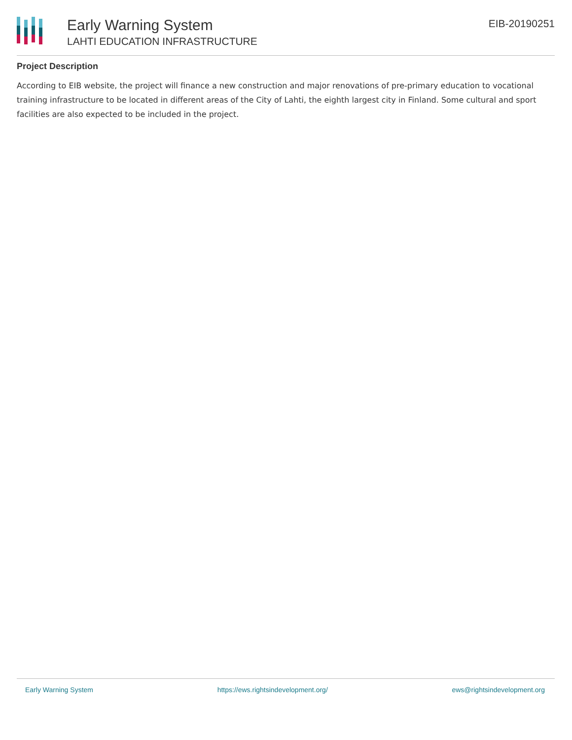Early Warning System
LAHTI EDUCATION INFRASTRUCTURE
EIB-20190251
Project Description
According to EIB website, the project will finance a new construction and major renovations of pre-primary education to vocational training infrastructure to be located in different areas of the City of Lahti, the eighth largest city in Finland. Some cultural and sport facilities are also expected to be included in the project.
Early Warning System https://ews.rightsindevelopment.org/ ews@rightsindevelopment.org